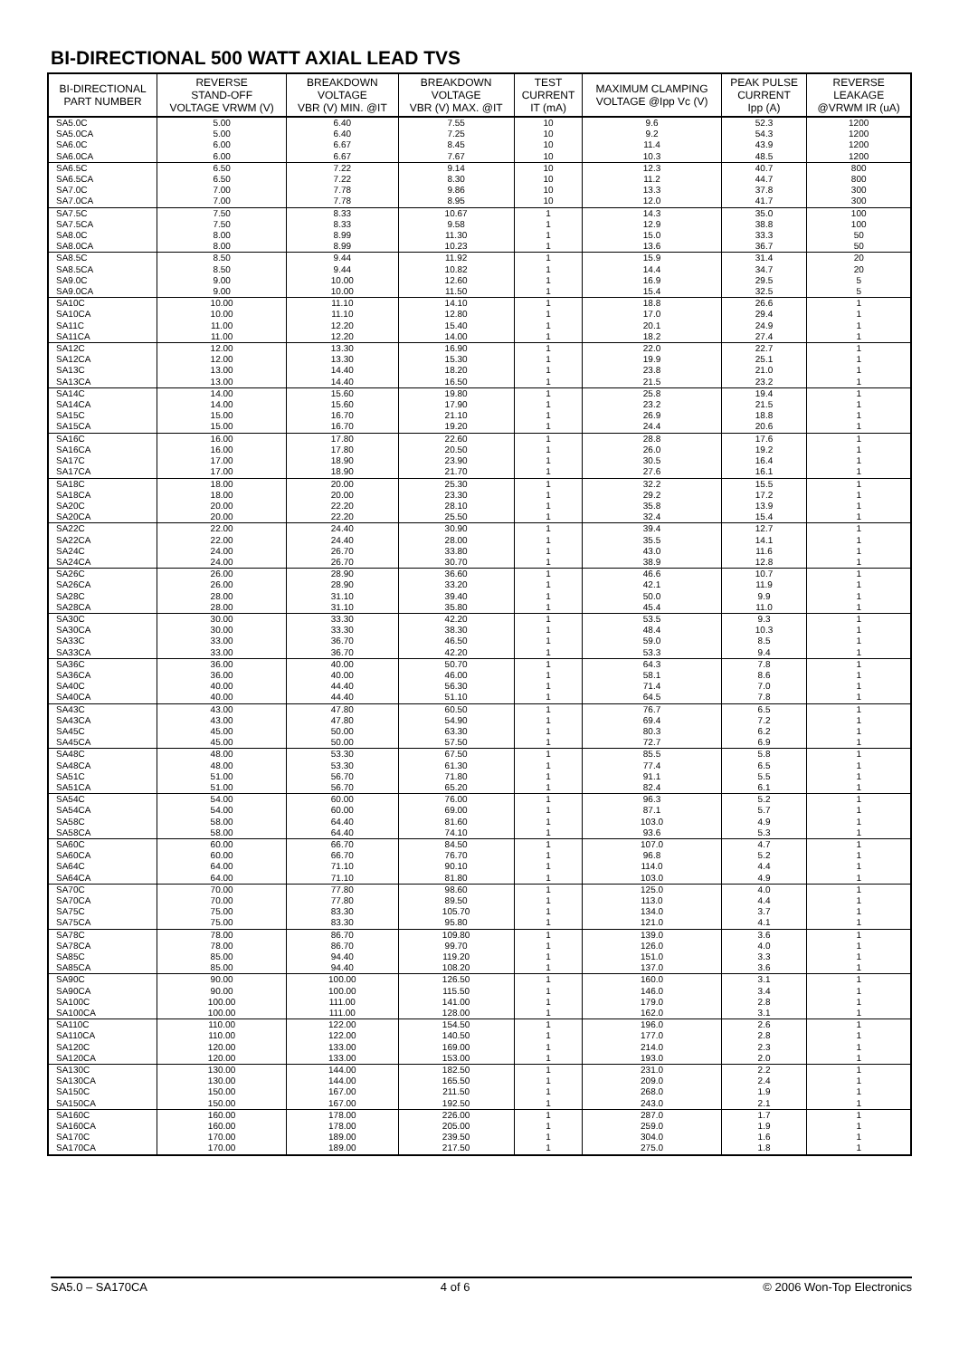BI-DIRECTIONAL 500 WATT AXIAL LEAD TVS
| BI-DIRECTIONAL PART NUMBER | REVERSE STAND-OFF VOLTAGE VRWM (V) | BREAKDOWN VOLTAGE VBR (V) MIN. @IT | BREAKDOWN VOLTAGE VBR (V) MAX. @IT | TEST CURRENT IT (mA) | MAXIMUM CLAMPING VOLTAGE @Ipp Vc (V) | PEAK PULSE CURRENT Ipp (A) | REVERSE LEAKAGE @VRWM IR (uA) |
| --- | --- | --- | --- | --- | --- | --- | --- |
| SA5.0C SA5.0CA SA6.0C SA6.0CA | 5.00 5.00 6.00 6.00 | 6.40 6.40 6.67 6.67 | 7.55 7.25 8.45 7.67 | 10 10 10 10 | 9.6 9.2 11.4 10.3 | 52.3 54.3 43.9 48.5 | 1200 1200 1200 1200 |
| SA6.5C SA6.5CA SA7.0C SA7.0CA | 6.50 6.50 7.00 7.00 | 7.22 7.22 7.78 7.78 | 9.14 8.30 9.86 8.95 | 10 10 10 10 | 12.3 11.2 13.3 12.0 | 40.7 44.7 37.8 41.7 | 800 800 300 300 |
| SA7.5C SA7.5CA SA8.0C SA8.0CA | 7.50 7.50 8.00 8.00 | 8.33 8.33 8.99 8.99 | 10.67 9.58 11.30 10.23 | 1 1 1 1 | 14.3 12.9 15.0 13.6 | 35.0 38.8 33.3 36.7 | 100 100 50 50 |
| SA8.5C SA8.5CA SA9.0C SA9.0CA | 8.50 8.50 9.00 9.00 | 9.44 9.44 10.00 10.00 | 11.92 10.82 12.60 11.50 | 1 1 1 1 | 15.9 14.4 16.9 15.4 | 31.4 34.7 29.5 32.5 | 20 20 5 5 |
| SA10C SA10CA SA11C SA11CA | 10.00 10.00 11.00 11.00 | 11.10 11.10 12.20 12.20 | 14.10 12.80 15.40 14.00 | 1 1 1 1 | 18.8 17.0 20.1 18.2 | 26.6 29.4 24.9 27.4 | 1 1 1 1 |
| SA12C SA12CA SA13C SA13CA | 12.00 12.00 13.00 13.00 | 13.30 13.30 14.40 14.40 | 16.90 15.30 18.20 16.50 | 1 1 1 1 | 22.0 19.9 23.8 21.5 | 22.7 25.1 21.0 23.2 | 1 1 1 1 |
| SA14C SA14CA SA15C SA15CA | 14.00 14.00 15.00 15.00 | 15.60 15.60 16.70 16.70 | 19.80 17.90 21.10 19.20 | 1 1 1 1 | 25.8 23.2 26.9 24.4 | 19.4 21.5 18.8 20.6 | 1 1 1 1 |
| SA16C SA16CA SA17C SA17CA | 16.00 16.00 17.00 17.00 | 17.80 17.80 18.90 18.90 | 22.60 20.50 23.90 21.70 | 1 1 1 1 | 28.8 26.0 30.5 27.6 | 17.6 19.2 16.4 16.1 | 1 1 1 1 |
| SA18C SA18CA SA20C SA20CA | 18.00 18.00 20.00 20.00 | 20.00 20.00 22.20 22.20 | 25.30 23.30 28.10 25.50 | 1 1 1 1 | 32.2 29.2 35.8 32.4 | 15.5 17.2 13.9 15.4 | 1 1 1 1 |
| SA22C SA22CA SA24C SA24CA | 22.00 22.00 24.00 24.00 | 24.40 24.40 26.70 26.70 | 30.90 28.00 33.80 30.70 | 1 1 1 1 | 39.4 35.5 43.0 38.9 | 12.7 14.1 11.6 12.8 | 1 1 1 1 |
| SA26C SA26CA SA28C SA28CA | 26.00 26.00 28.00 28.00 | 28.90 28.90 31.10 31.10 | 36.60 33.20 39.40 35.80 | 1 1 1 1 | 46.6 42.1 50.0 45.4 | 10.7 11.9 9.9 11.0 | 1 1 1 1 |
| SA30C SA30CA SA33C SA33CA | 30.00 30.00 33.00 33.00 | 33.30 33.30 36.70 36.70 | 42.20 38.30 46.50 42.20 | 1 1 1 1 | 53.5 48.4 59.0 53.3 | 9.3 10.3 8.5 9.4 | 1 1 1 1 |
| SA36C SA36CA SA40C SA40CA | 36.00 36.00 40.00 40.00 | 40.00 40.00 44.40 44.40 | 50.70 46.00 56.30 51.10 | 1 1 1 1 | 64.3 58.1 71.4 64.5 | 7.8 8.6 7.0 7.8 | 1 1 1 1 |
| SA43C SA43CA SA45C SA45CA | 43.00 43.00 45.00 45.00 | 47.80 47.80 50.00 50.00 | 60.50 54.90 63.30 57.50 | 1 1 1 1 | 76.7 69.4 80.3 72.7 | 6.5 7.2 6.2 6.9 | 1 1 1 1 |
| SA48C SA48CA SA51C SA51CA | 48.00 48.00 51.00 51.00 | 53.30 53.30 56.70 56.70 | 67.50 61.30 71.80 65.20 | 1 1 1 1 | 85.5 77.4 91.1 82.4 | 5.8 6.5 5.5 6.1 | 1 1 1 1 |
| SA54C SA54CA SA58C SA58CA | 54.00 54.00 58.00 58.00 | 60.00 60.00 64.40 64.40 | 76.00 69.00 81.60 74.10 | 1 1 1 1 | 96.3 87.1 103.0 93.6 | 5.2 5.7 4.9 5.3 | 1 1 1 1 |
| SA60C SA60CA SA64C SA64CA | 60.00 60.00 64.00 64.00 | 66.70 66.70 71.10 71.10 | 84.50 76.70 90.10 81.80 | 1 1 1 1 | 107.0 96.8 114.0 103.0 | 4.7 5.2 4.4 4.9 | 1 1 1 1 |
| SA70C SA70CA SA75C SA75CA | 70.00 70.00 75.00 75.00 | 77.80 77.80 83.30 83.30 | 98.60 89.50 105.70 95.80 | 1 1 1 1 | 125.0 113.0 134.0 121.0 | 4.0 4.4 3.7 4.1 | 1 1 1 1 |
| SA78C SA78CA SA85C SA85CA | 78.00 78.00 85.00 85.00 | 86.70 86.70 94.40 94.40 | 109.80 99.70 119.20 108.20 | 1 1 1 1 | 139.0 126.0 151.0 137.0 | 3.6 4.0 3.3 3.6 | 1 1 1 1 |
| SA90C SA90CA SA100C SA100CA | 90.00 90.00 100.00 100.00 | 100.00 100.00 111.00 111.00 | 126.50 115.50 141.00 128.00 | 1 1 1 1 | 160.0 146.0 179.0 162.0 | 3.1 3.4 2.8 3.1 | 1 1 1 1 |
| SA110C SA110CA SA120C SA120CA | 110.00 110.00 120.00 120.00 | 122.00 122.00 133.00 133.00 | 154.50 140.50 169.00 153.00 | 1 1 1 1 | 196.0 177.0 214.0 193.0 | 2.6 2.8 2.3 2.0 | 1 1 1 1 |
| SA130C SA130CA SA150C SA150CA | 130.00 130.00 150.00 150.00 | 144.00 144.00 167.00 167.00 | 182.50 165.50 211.50 192.50 | 1 1 1 1 | 231.0 209.0 268.0 243.0 | 2.2 2.4 1.9 2.1 | 1 1 1 1 |
| SA160C SA160CA SA170C SA170CA | 160.00 160.00 170.00 170.00 | 178.00 178.00 189.00 189.00 | 226.00 205.00 239.50 217.50 | 1 1 1 1 | 287.0 259.0 304.0 275.0 | 1.7 1.9 1.6 1.8 | 1 1 1 1 |
SA5.0 – SA170CA 4 of 6 © 2006 Won-Top Electronics